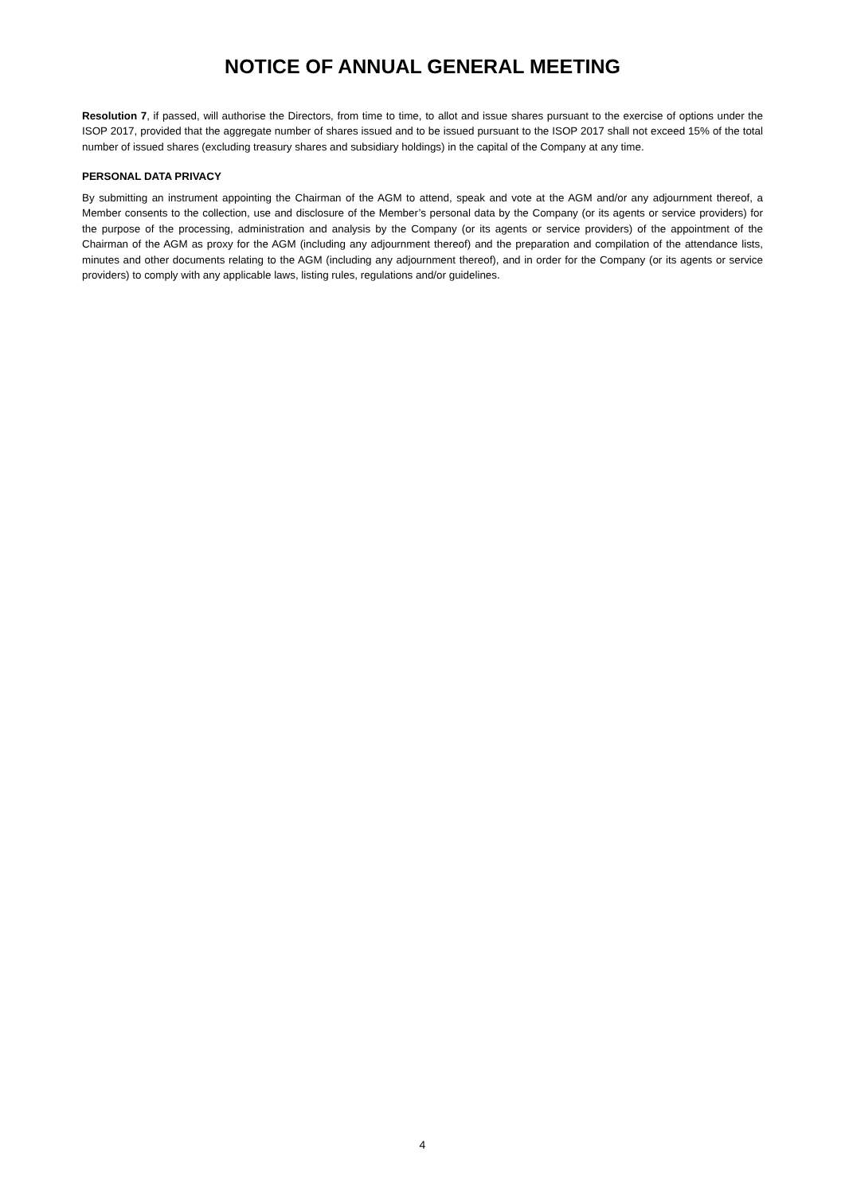NOTICE OF ANNUAL GENERAL MEETING
Resolution 7, if passed, will authorise the Directors, from time to time, to allot and issue shares pursuant to the exercise of options under the ISOP 2017, provided that the aggregate number of shares issued and to be issued pursuant to the ISOP 2017 shall not exceed 15% of the total number of issued shares (excluding treasury shares and subsidiary holdings) in the capital of the Company at any time.
PERSONAL DATA PRIVACY
By submitting an instrument appointing the Chairman of the AGM to attend, speak and vote at the AGM and/or any adjournment thereof, a Member consents to the collection, use and disclosure of the Member’s personal data by the Company (or its agents or service providers) for the purpose of the processing, administration and analysis by the Company (or its agents or service providers) of the appointment of the Chairman of the AGM as proxy for the AGM (including any adjournment thereof) and the preparation and compilation of the attendance lists, minutes and other documents relating to the AGM (including any adjournment thereof), and in order for the Company (or its agents or service providers) to comply with any applicable laws, listing rules, regulations and/or guidelines.
4